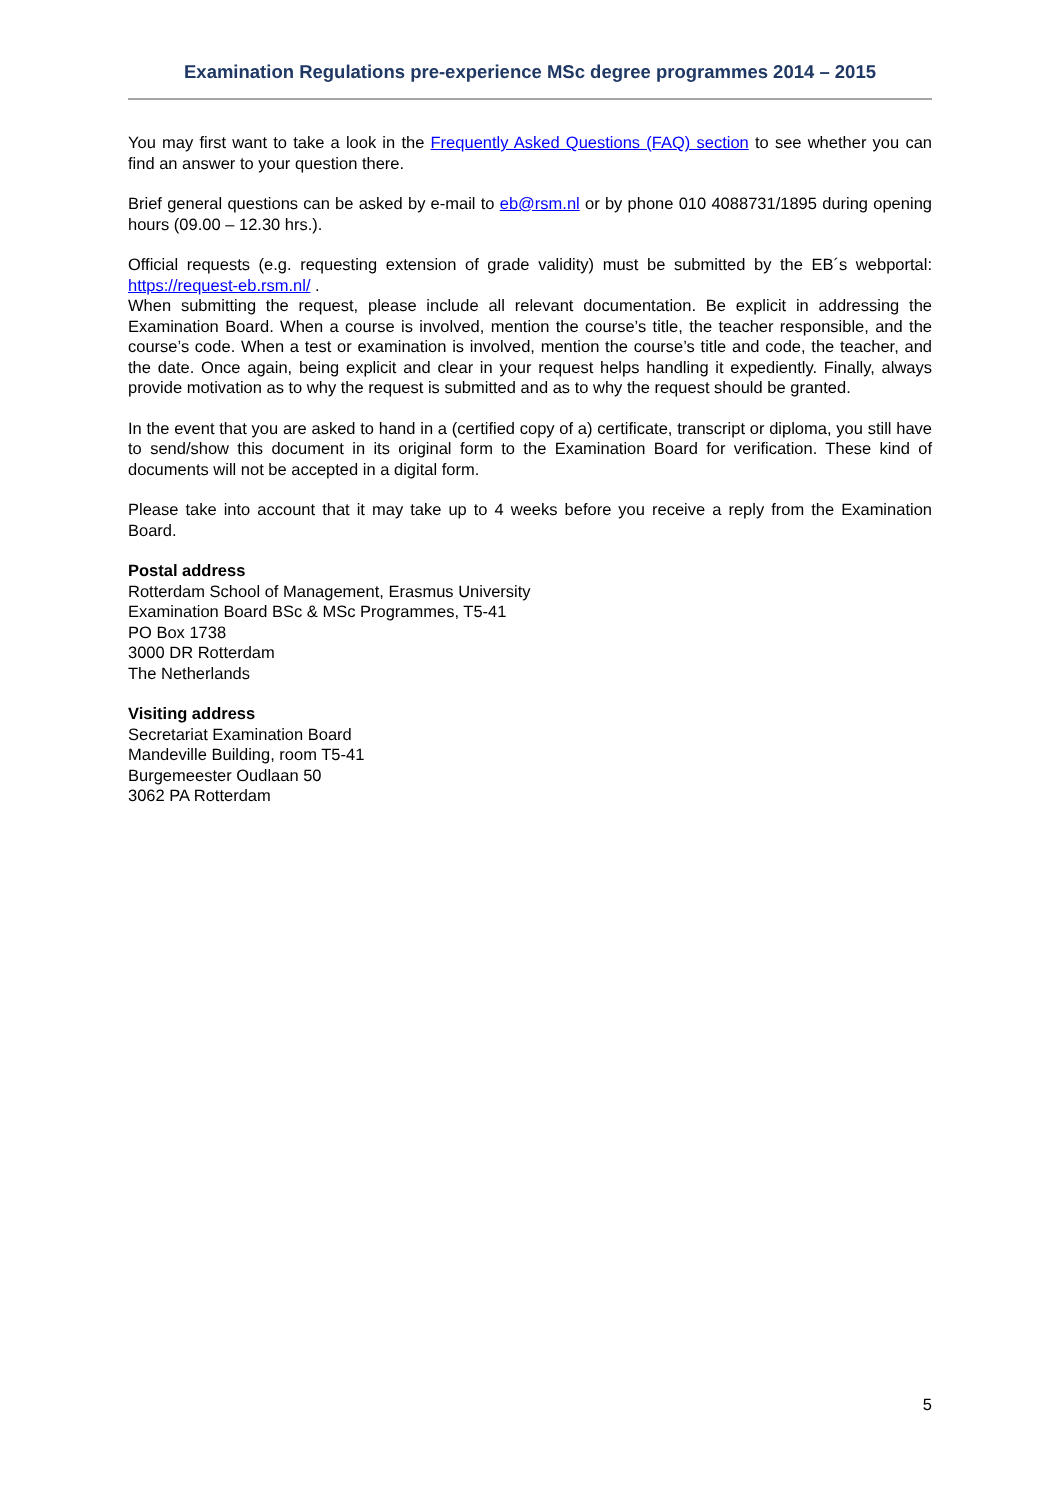Examination Regulations pre-experience MSc degree programmes 2014 – 2015
You may first want to take a look in the Frequently Asked Questions (FAQ) section to see whether you can find an answer to your question there.
Brief general questions can be asked by e-mail to eb@rsm.nl or by phone 010 4088731/1895 during opening hours (09.00 – 12.30 hrs.).
Official requests (e.g. requesting extension of grade validity) must be submitted by the EB´s webportal: https://request-eb.rsm.nl/ .
When submitting the request, please include all relevant documentation. Be explicit in addressing the Examination Board. When a course is involved, mention the course’s title, the teacher responsible, and the course’s code. When a test or examination is involved, mention the course’s title and code, the teacher, and the date. Once again, being explicit and clear in your request helps handling it expediently. Finally, always provide motivation as to why the request is submitted and as to why the request should be granted.
In the event that you are asked to hand in a (certified copy of a) certificate, transcript or diploma, you still have to send/show this document in its original form to the Examination Board for verification. These kind of documents will not be accepted in a digital form.
Please take into account that it may take up to 4 weeks before you receive a reply from the Examination Board.
Postal address
Rotterdam School of Management, Erasmus University
Examination Board BSc & MSc Programmes, T5-41
PO Box 1738
3000 DR Rotterdam
The Netherlands
Visiting address
Secretariat Examination Board
Mandeville Building, room T5-41
Burgemeester Oudlaan 50
3062 PA Rotterdam
5